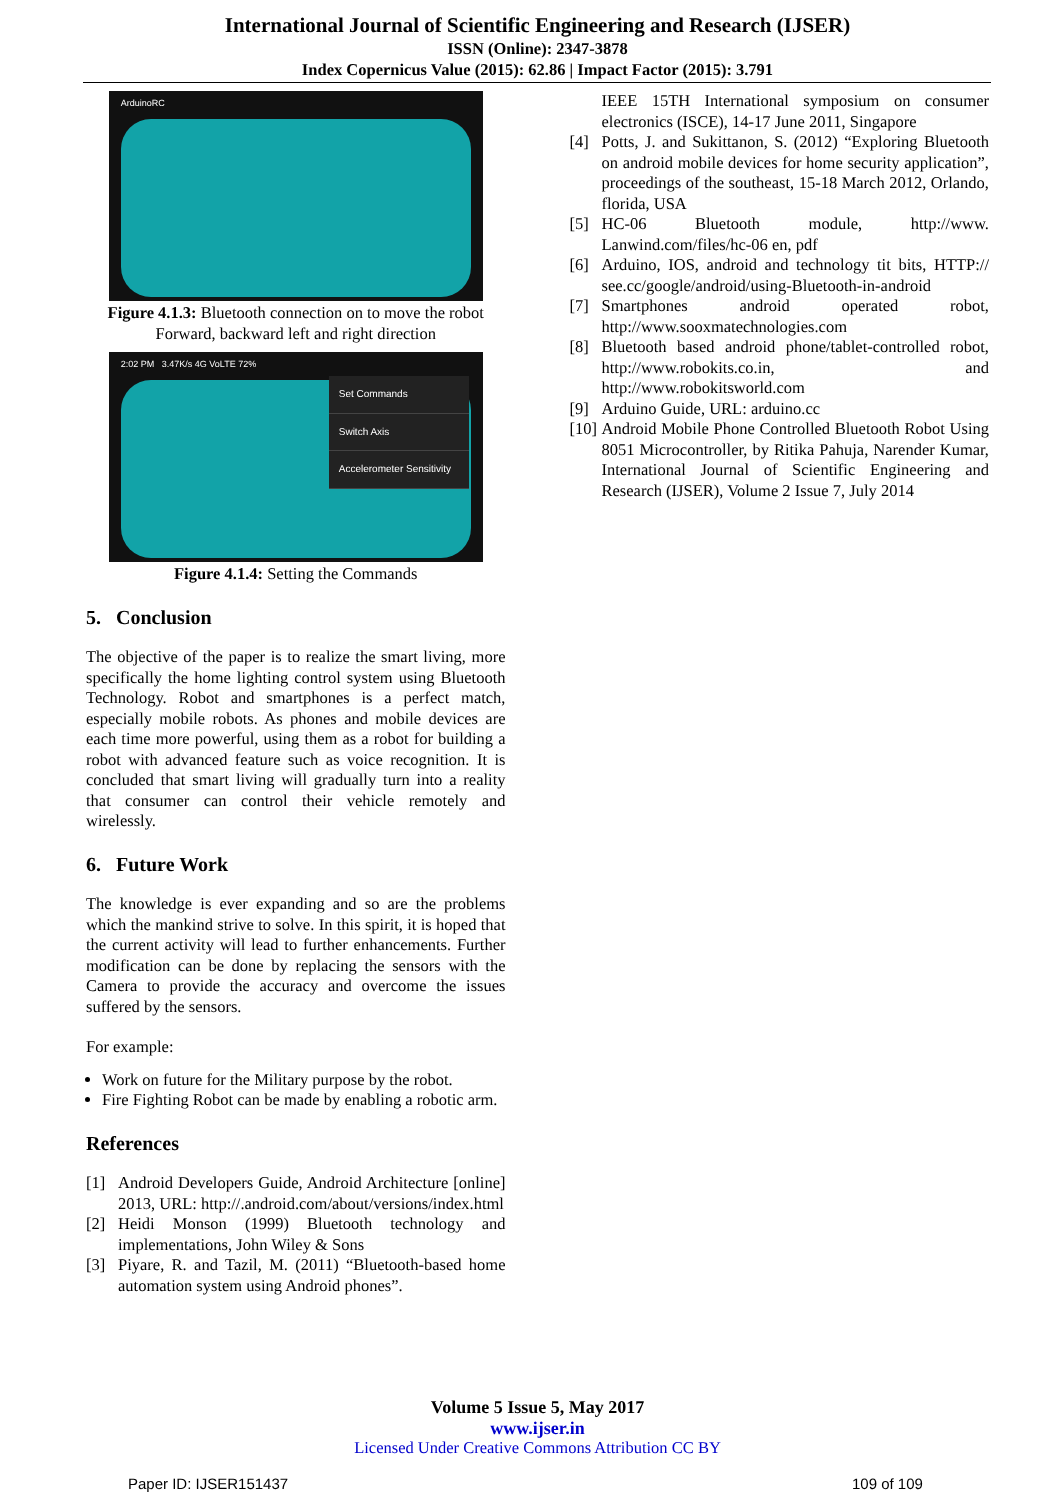International Journal of Scientific Engineering and Research (IJSER)
ISSN (Online): 2347-3878
Index Copernicus Value (2015): 62.86 | Impact Factor (2015): 3.791
ArduinoRC
Figure 4.1.3: Bluetooth connection on to move the robot Forward, backward left and right direction
2:02 PM 3.47K/s 4G VoLTE 72%
Set Commands
Switch Axis
Accelerometer Sensitivity
Figure 4.1.4: Setting the Commands
5. Conclusion
The objective of the paper is to realize the smart living, more specifically the home lighting control system using Bluetooth Technology. Robot and smartphones is a perfect match, especially mobile robots. As phones and mobile devices are each time more powerful, using them as a robot for building a robot with advanced feature such as voice recognition. It is concluded that smart living will gradually turn into a reality that consumer can control their vehicle remotely and wirelessly.
6. Future Work
The knowledge is ever expanding and so are the problems which the mankind strive to solve. In this spirit, it is hoped that the current activity will lead to further enhancements. Further modification can be done by replacing the sensors with the Camera to provide the accuracy and overcome the issues suffered by the sensors.
For example:
Work on future for the Military purpose by the robot.
Fire Fighting Robot can be made by enabling a robotic arm.
References
[1] Android Developers Guide, Android Architecture [online] 2013, URL: http://.android.com/about/versions/index.html
[2] Heidi Monson (1999) Bluetooth technology and implementations, John Wiley & Sons
[3] Piyare, R. and Tazil, M. (2011) “Bluetooth-based home automation system using Android phones”.
IEEE 15TH International symposium on consumer electronics (ISCE), 14-17 June 2011, Singapore
[4] Potts, J. and Sukittanon, S. (2012) “Exploring Bluetooth on android mobile devices for home security application”, proceedings of the southeast, 15-18 March 2012, Orlando, florida, USA
[5] HC-06 Bluetooth module, http://www. Lanwind.com/files/hc-06 en, pdf
[6] Arduino, IOS, android and technology tit bits, HTTP:// see.cc/google/android/using-Bluetooth-in-android
[7] Smartphones android operated robot, http://www.sooxmatechnologies.com
[8] Bluetooth based android phone/tablet-controlled robot, http://www.robokits.co.in, and http://www.robokitsworld.com
[9] Arduino Guide, URL: arduino.cc
[10] Android Mobile Phone Controlled Bluetooth Robot Using 8051 Microcontroller, by Ritika Pahuja, Narender Kumar, International Journal of Scientific Engineering and Research (IJSER), Volume 2 Issue 7, July 2014
Volume 5 Issue 5, May 2017
www.ijser.in
Licensed Under Creative Commons Attribution CC BY
Paper ID: IJSER151437 109 of 109